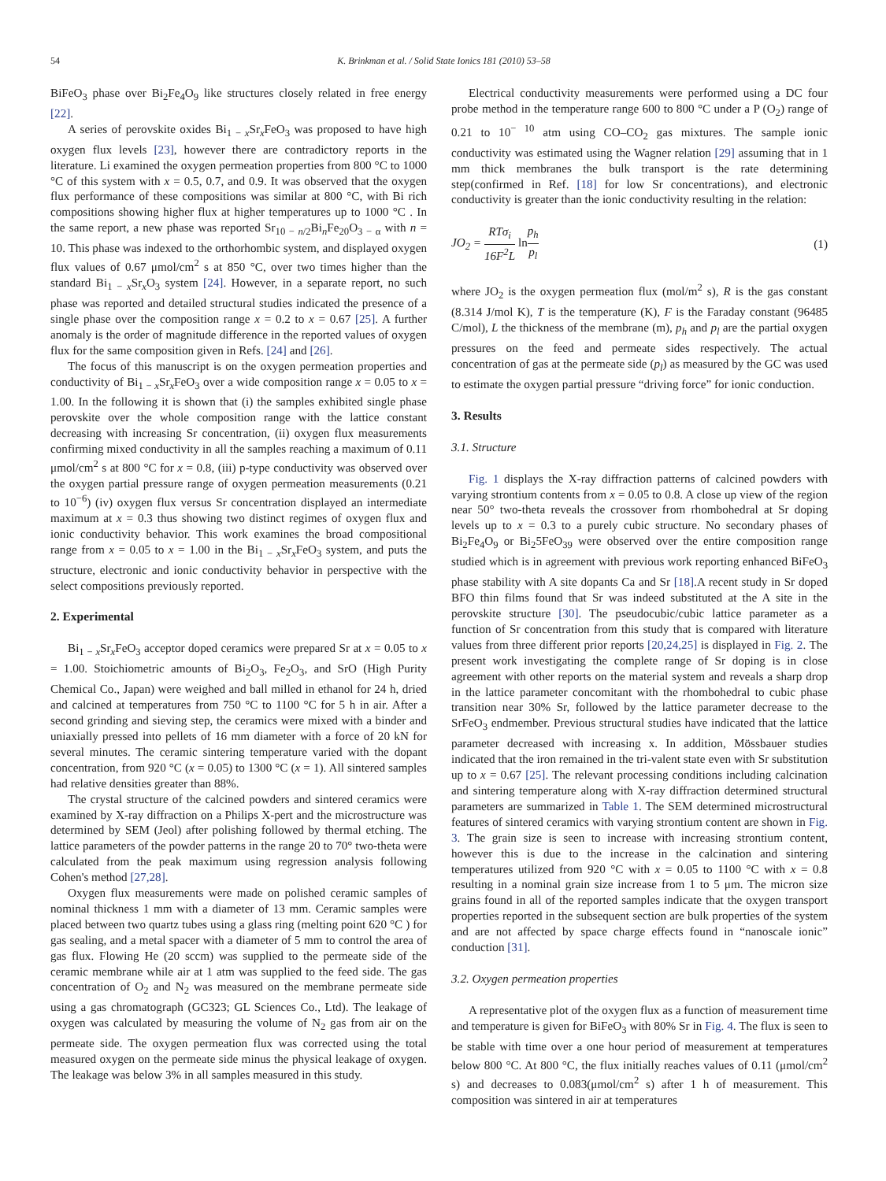54 K. Brinkman et al. / Solid State Ionics 181 (2010) 53–58
BiFeO<sub>3</sub> phase over Bi<sub>2</sub>Fe<sub>4</sub>O<sub>9</sub> like structures closely related in free energy [22].
A series of perovskite oxides Bi<sub>1 − x</sub>Sr<sub>x</sub>FeO<sub>3</sub> was proposed to have high oxygen flux levels [23], however there are contradictory reports in the literature. Li examined the oxygen permeation properties from 800 °C to 1000 °C of this system with x = 0.5, 0.7, and 0.9. It was observed that the oxygen flux performance of these compositions was similar at 800 °C, with Bi rich compositions showing higher flux at higher temperatures up to 1000 °C . In the same report, a new phase was reported Sr<sub>10 − n/2</sub>Bi<sub>n</sub>Fe<sub>20</sub>O<sub>3 − α</sub> with n = 10. This phase was indexed to the orthorhombic system, and displayed oxygen flux values of 0.67 μmol/cm<sup>2</sup> s at 850 °C, over two times higher than the standard Bi<sub>1 − x</sub>Sr<sub>x</sub>O<sub>3</sub> system [24]. However, in a separate report, no such phase was reported and detailed structural studies indicated the presence of a single phase over the composition range x = 0.2 to x = 0.67 [25]. A further anomaly is the order of magnitude difference in the reported values of oxygen flux for the same composition given in Refs. [24] and [26].
The focus of this manuscript is on the oxygen permeation properties and conductivity of Bi<sub>1 − x</sub>Sr<sub>x</sub>FeO<sub>3</sub> over a wide composition range x = 0.05 to x = 1.00. In the following it is shown that (i) the samples exhibited single phase perovskite over the whole composition range with the lattice constant decreasing with increasing Sr concentration, (ii) oxygen flux measurements confirming mixed conductivity in all the samples reaching a maximum of 0.11 μmol/cm<sup>2</sup> s at 800 °C for x = 0.8, (iii) p-type conductivity was observed over the oxygen partial pressure range of oxygen permeation measurements (0.21 to 10<sup>−6</sup>) (iv) oxygen flux versus Sr concentration displayed an intermediate maximum at x = 0.3 thus showing two distinct regimes of oxygen flux and ionic conductivity behavior. This work examines the broad compositional range from x = 0.05 to x = 1.00 in the Bi<sub>1 − x</sub>Sr<sub>x</sub>FeO<sub>3</sub> system, and puts the structure, electronic and ionic conductivity behavior in perspective with the select compositions previously reported.
2. Experimental
Bi<sub>1 − x</sub>Sr<sub>x</sub>FeO<sub>3</sub> acceptor doped ceramics were prepared Sr at x = 0.05 to x = 1.00. Stoichiometric amounts of Bi<sub>2</sub>O<sub>3</sub>, Fe<sub>2</sub>O<sub>3</sub>, and SrO (High Purity Chemical Co., Japan) were weighed and ball milled in ethanol for 24 h, dried and calcined at temperatures from 750 °C to 1100 °C for 5 h in air. After a second grinding and sieving step, the ceramics were mixed with a binder and uniaxially pressed into pellets of 16 mm diameter with a force of 20 kN for several minutes. The ceramic sintering temperature varied with the dopant concentration, from 920 °C (x = 0.05) to 1300 °C (x = 1). All sintered samples had relative densities greater than 88%.
The crystal structure of the calcined powders and sintered ceramics were examined by X-ray diffraction on a Philips X-pert and the microstructure was determined by SEM (Jeol) after polishing followed by thermal etching. The lattice parameters of the powder patterns in the range 20 to 70° two-theta were calculated from the peak maximum using regression analysis following Cohen's method [27,28].
Oxygen flux measurements were made on polished ceramic samples of nominal thickness 1 mm with a diameter of 13 mm. Ceramic samples were placed between two quartz tubes using a glass ring (melting point 620 °C ) for gas sealing, and a metal spacer with a diameter of 5 mm to control the area of gas flux. Flowing He (20 sccm) was supplied to the permeate side of the ceramic membrane while air at 1 atm was supplied to the feed side. The gas concentration of O<sub>2</sub> and N<sub>2</sub> was measured on the membrane permeate side using a gas chromatograph (GC323; GL Sciences Co., Ltd). The leakage of oxygen was calculated by measuring the volume of N<sub>2</sub> gas from air on the permeate side. The oxygen permeation flux was corrected using the total measured oxygen on the permeate side minus the physical leakage of oxygen. The leakage was below 3% in all samples measured in this study.
Electrical conductivity measurements were performed using a DC four probe method in the temperature range 600 to 800 °C under a P (O<sub>2</sub>) range of 0.21 to 10<sup>− 10</sup> atm using CO–CO<sub>2</sub> gas mixtures. The sample ionic conductivity was estimated using the Wagner relation [29] assuming that in 1 mm thick membranes the bulk transport is the rate determining step(confirmed in Ref. [18] for low Sr concentrations), and electronic conductivity is greater than the ionic conductivity resulting in the relation:
JO<sub>2</sub> = RTσ<sub>i</sub> 16F<sup>2</sup>L ln p<sub>h</sub> p<sub>l</sub> (1)
where JO<sub>2</sub> is the oxygen permeation flux (mol/m<sup>2</sup> s), R is the gas constant (8.314 J/mol K), T is the temperature (K), F is the Faraday constant (96485 C/mol), L the thickness of the membrane (m), p<sub>h</sub> and p<sub>l</sub> are the partial oxygen pressures on the feed and permeate sides respectively. The actual concentration of gas at the permeate side (p<sub>l</sub>) as measured by the GC was used to estimate the oxygen partial pressure “driving force” for ionic conduction.
3. Results
3.1. Structure
Fig. 1 displays the X-ray diffraction patterns of calcined powders with varying strontium contents from x = 0.05 to 0.8. A close up view of the region near 50° two-theta reveals the crossover from rhombohedral at Sr doping levels up to x = 0.3 to a purely cubic structure. No secondary phases of Bi<sub>2</sub>Fe<sub>4</sub>O<sub>9</sub> or Bi<sub>2</sub>5FeO<sub>39</sub> were observed over the entire composition range studied which is in agreement with previous work reporting enhanced BiFeO<sub>3</sub> phase stability with A site dopants Ca and Sr [18].A recent study in Sr doped BFO thin films found that Sr was indeed substituted at the A site in the perovskite structure [30]. The pseudocubic/cubic lattice parameter as a function of Sr concentration from this study that is compared with literature values from three different prior reports [20,24,25] is displayed in Fig. 2. The present work investigating the complete range of Sr doping is in close agreement with other reports on the material system and reveals a sharp drop in the lattice parameter concomitant with the rhombohedral to cubic phase transition near 30% Sr, followed by the lattice parameter decrease to the SrFeO<sub>3</sub> endmember. Previous structural studies have indicated that the lattice parameter decreased with increasing x. In addition, Mössbauer studies indicated that the iron remained in the tri-valent state even with Sr substitution up to x = 0.67 [25]. The relevant processing conditions including calcination and sintering temperature along with X-ray diffraction determined structural parameters are summarized in Table 1. The SEM determined microstructural features of sintered ceramics with varying strontium content are shown in Fig. 3. The grain size is seen to increase with increasing strontium content, however this is due to the increase in the calcination and sintering temperatures utilized from 920 °C with x = 0.05 to 1100 °C with x = 0.8 resulting in a nominal grain size increase from 1 to 5 μm. The micron size grains found in all of the reported samples indicate that the oxygen transport properties reported in the subsequent section are bulk properties of the system and are not affected by space charge effects found in “nanoscale ionic” conduction [31].
3.2. Oxygen permeation properties
A representative plot of the oxygen flux as a function of measurement time and temperature is given for BiFeO<sub>3</sub> with 80% Sr in Fig. 4. The flux is seen to be stable with time over a one hour period of measurement at temperatures below 800 °C. At 800 °C, the flux initially reaches values of 0.11 (μmol/cm<sup>2</sup> s) and decreases to 0.083(μmol/cm<sup>2</sup> s) after 1 h of measurement. This composition was sintered in air at temperatures